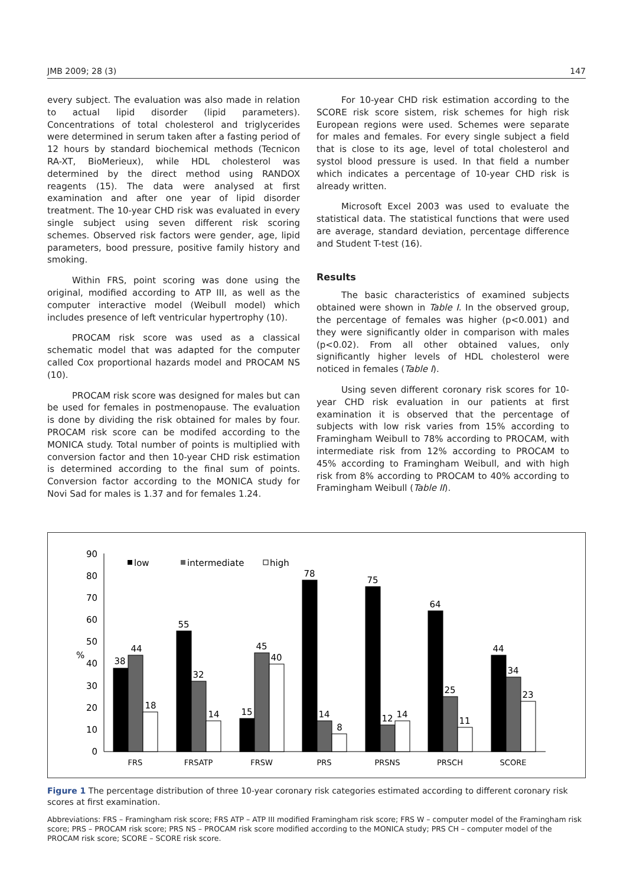JMB 2009; 28 (3) 147
every subject. The evaluation was also made in relation to actual lipid disorder (lipid parameters). Concentrations of total cholesterol and triglycerides were determined in serum taken after a fasting period of 12 hours by standard biochemical methods (Tecnicon RA-XT, BioMerieux), while HDL cholesterol was determined by the direct method using RANDOX reagents (15). The data were analysed at first examination and after one year of lipid disorder treatment. The 10-year CHD risk was evaluated in every single subject using seven different risk scoring schemes. Observed risk factors were gender, age, lipid parameters, bood pressure, positive family history and smoking.
Within FRS, point scoring was done using the original, modified according to ATP III, as well as the computer interactive model (Weibull model) which includes presence of left ventricular hypertrophy (10).
PROCAM risk score was used as a classical schematic model that was adapted for the computer called Cox proportional hazards model and PROCAM NS (10).
PROCAM risk score was designed for males but can be used for females in postmenopause. The evaluation is done by dividing the risk obtained for males by four. PROCAM risk score can be modifed according to the MONICA study. Total number of points is multiplied with conversion factor and then 10-year CHD risk estimation is determined according to the final sum of points. Conversion factor according to the MONICA study for Novi Sad for males is 1.37 and for females 1.24.
For 10-year CHD risk estimation according to the SCORE risk score sistem, risk schemes for high risk European regions were used. Schemes were separate for males and females. For every single subject a field that is close to its age, level of total cholesterol and systol blood pressure is used. In that field a number which indicates a percentage of 10-year CHD risk is already written.
Microsoft Excel 2003 was used to evaluate the statistical data. The statistical functions that were used are average, standard deviation, percentage difference and Student T-test (16).
Results
The basic characteristics of examined subjects obtained were shown in Table I. In the observed group, the percentage of females was higher (p<0.001) and they were significantly older in comparison with males (p<0.02). From all other obtained values, only significantly higher levels of HDL cholesterol were noticed in females (Table I).
Using seven different coronary risk scores for 10-year CHD risk evaluation in our patients at first examination it is observed that the percentage of subjects with low risk varies from 15% according to Framingham Weibull to 78% according to PROCAM, with intermediate risk from 12% according to PROCAM to 45% according to Framingham Weibull, and with high risk from 8% according to PROCAM to 40% according to Framingham Weibull (Table II).
0
10
20
30
40
50
60
70
80
90
%
low
intermediate
high
38
44
18
55
32
14
15
45
40
78
14
8
75
12
14
64
25
11
44
34
23
FRS
FRSATP
FRSW
PRS
PRSNS
PRSCH
SCORE
Figure 1 The percentage distribution of three 10-year coronary risk categories estimated according to different coronary risk scores at first examination.
Abbreviations: FRS – Framingham risk score; FRS ATP – ATP III modified Framingham risk score; FRS W – computer model of the Framingham risk score; PRS – PROCAM risk score; PRS NS – PROCAM risk score modified according to the MONICA study; PRS CH – computer model of the PROCAM risk score; SCORE – SCORE risk score.